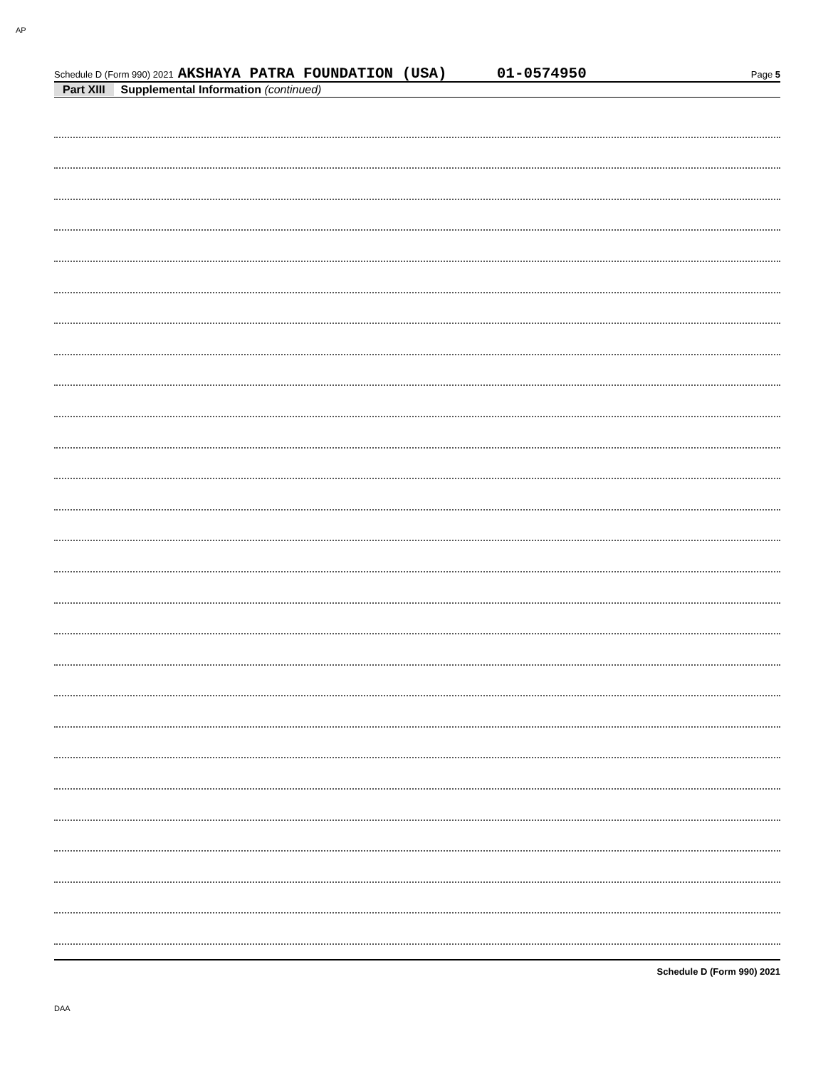AP
Schedule D (Form 990) 2021 AKSHAYA PATRA FOUNDATION (USA) 01-0574950 Page 5
Part XIII Supplemental Information (continued)
Schedule D (Form 990) 2021
DAA